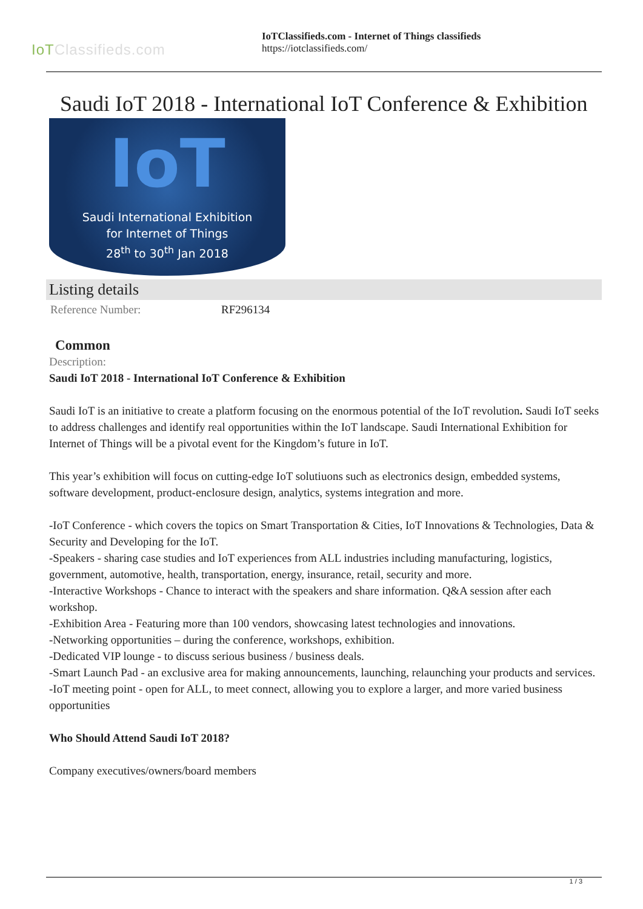IoTClassifieds.com
IoTClassifieds.com - Internet of Things classifieds
https://iotclassifieds.com/
Saudi IoT 2018 - International IoT Conference & Exhibition
IoT
Saudi International Exhibition
for Internet of Things
28<sup>th</sup> to 30<sup>th</sup> Jan 2018
Listing details
| Reference Number: | RF296134 |
Common
Description:
Saudi IoT 2018 - International IoT Conference & Exhibition
Saudi IoT is an initiative to create a platform focusing on the enormous potential of the IoT revolution. Saudi IoT seeks to address challenges and identify real opportunities within the IoT landscape. Saudi International Exhibition for Internet of Things will be a pivotal event for the Kingdom’s future in IoT.
This year’s exhibition will focus on cutting-edge IoT solutiuons such as electronics design, embedded systems, software development, product-enclosure design, analytics, systems integration and more.
-IoT Conference - which covers the topics on Smart Transportation & Cities, IoT Innovations & Technologies, Data & Security and Developing for the IoT.
-Speakers - sharing case studies and IoT experiences from ALL industries including manufacturing, logistics, government, automotive, health, transportation, energy, insurance, retail, security and more.
-Interactive Workshops - Chance to interact with the speakers and share information. Q&A session after each workshop.
-Exhibition Area - Featuring more than 100 vendors, showcasing latest technologies and innovations.
-Networking opportunities – during the conference, workshops, exhibition.
-Dedicated VIP lounge - to discuss serious business / business deals.
-Smart Launch Pad - an exclusive area for making announcements, launching, relaunching your products and services.
-IoT meeting point - open for ALL, to meet connect, allowing you to explore a larger, and more varied business opportunities
Who Should Attend Saudi IoT 2018?
Company executives/owners/board members
1 / 3